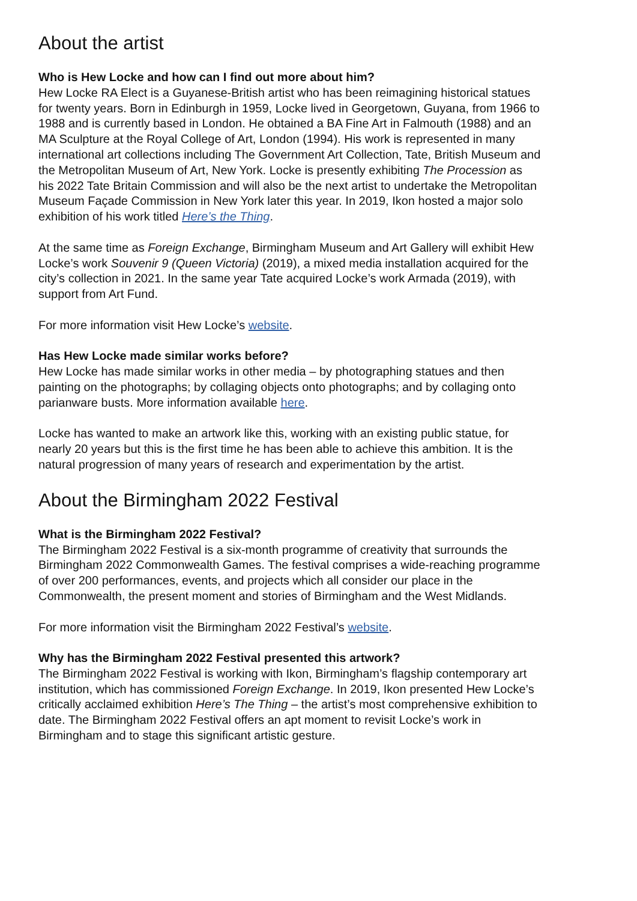About the artist
Who is Hew Locke and how can I find out more about him?
Hew Locke RA Elect is a Guyanese-British artist who has been reimagining historical statues for twenty years. Born in Edinburgh in 1959, Locke lived in Georgetown, Guyana, from 1966 to 1988 and is currently based in London. He obtained a BA Fine Art in Falmouth (1988) and an MA Sculpture at the Royal College of Art, London (1994). His work is represented in many international art collections including The Government Art Collection, Tate, British Museum and the Metropolitan Museum of Art, New York. Locke is presently exhibiting The Procession as his 2022 Tate Britain Commission and will also be the next artist to undertake the Metropolitan Museum Façade Commission in New York later this year. In 2019, Ikon hosted a major solo exhibition of his work titled Here’s the Thing.
At the same time as Foreign Exchange, Birmingham Museum and Art Gallery will exhibit Hew Locke’s work Souvenir 9 (Queen Victoria) (2019), a mixed media installation acquired for the city’s collection in 2021. In the same year Tate acquired Locke’s work Armada (2019), with support from Art Fund.
For more information visit Hew Locke’s website.
Has Hew Locke made similar works before?
Hew Locke has made similar works in other media – by photographing statues and then painting on the photographs; by collaging objects onto photographs; and by collaging onto parianware busts. More information available here.
Locke has wanted to make an artwork like this, working with an existing public statue, for nearly 20 years but this is the first time he has been able to achieve this ambition. It is the natural progression of many years of research and experimentation by the artist.
About the Birmingham 2022 Festival
What is the Birmingham 2022 Festival?
The Birmingham 2022 Festival is a six-month programme of creativity that surrounds the Birmingham 2022 Commonwealth Games. The festival comprises a wide-reaching programme of over 200 performances, events, and projects which all consider our place in the Commonwealth, the present moment and stories of Birmingham and the West Midlands.
For more information visit the Birmingham 2022 Festival’s website.
Why has the Birmingham 2022 Festival presented this artwork?
The Birmingham 2022 Festival is working with Ikon, Birmingham’s flagship contemporary art institution, which has commissioned Foreign Exchange. In 2019, Ikon presented Hew Locke’s critically acclaimed exhibition Here’s The Thing – the artist’s most comprehensive exhibition to date. The Birmingham 2022 Festival offers an apt moment to revisit Locke’s work in Birmingham and to stage this significant artistic gesture.